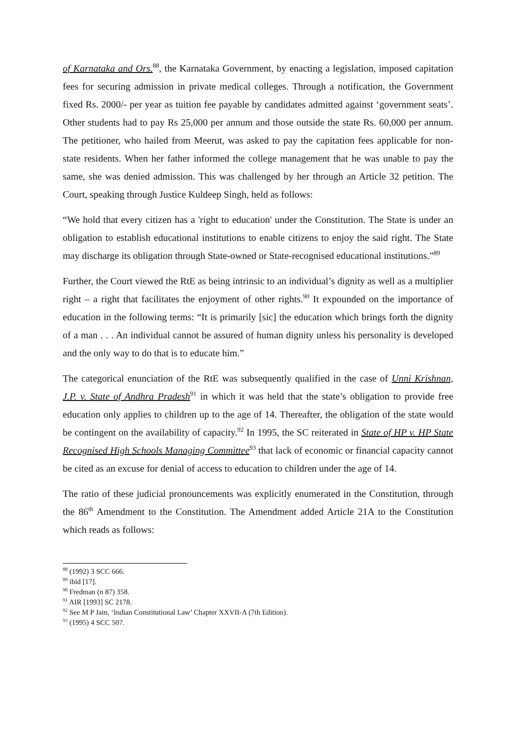of Karnataka and Ors.<sup>88</sup>, the Karnataka Government, by enacting a legislation, imposed capitation fees for securing admission in private medical colleges. Through a notification, the Government fixed Rs. 2000/- per year as tuition fee payable by candidates admitted against ‘government seats’. Other students had to pay Rs 25,000 per annum and those outside the state Rs. 60,000 per annum. The petitioner, who hailed from Meerut, was asked to pay the capitation fees applicable for non-state residents. When her father informed the college management that he was unable to pay the same, she was denied admission. This was challenged by her through an Article 32 petition. The Court, speaking through Justice Kuldeep Singh, held as follows:
“We hold that every citizen has a 'right to education' under the Constitution. The State is under an obligation to establish educational institutions to enable citizens to enjoy the said right. The State may discharge its obligation through State-owned or State-recognised educational institutions.”<sup>89</sup>
Further, the Court viewed the RtE as being intrinsic to an individual’s dignity as well as a multiplier right – a right that facilitates the enjoyment of other rights.<sup>90</sup> It expounded on the importance of education in the following terms: “It is primarily [sic] the education which brings forth the dignity of a man . . . An individual cannot be assured of human dignity unless his personality is developed and the only way to do that is to educate him.”
The categorical enunciation of the RtE was subsequently qualified in the case of Unni Krishnan, J.P. v. State of Andhra Pradesh<sup>91</sup> in which it was held that the state’s obligation to provide free education only applies to children up to the age of 14. Thereafter, the obligation of the state would be contingent on the availability of capacity.<sup>92</sup> In 1995, the SC reiterated in State of HP v. HP State Recognised High Schools Managing Committee<sup>93</sup> that lack of economic or financial capacity cannot be cited as an excuse for denial of access to education to children under the age of 14.
The ratio of these judicial pronouncements was explicitly enumerated in the Constitution, through the 86<sup>th</sup> Amendment to the Constitution. The Amendment added Article 21A to the Constitution which reads as follows:
<sup>88</sup> (1992) 3 SCC 666.
<sup>89</sup> ibid [17].
<sup>90</sup> Fredman (n 87) 358.
<sup>91</sup> AIR [1993] SC 2178.
<sup>92</sup> See M P Jain, ‘Indian Constitutional Law’ Chapter XXVII-A (7th Edition).
<sup>93</sup> (1995) 4 SCC 507.